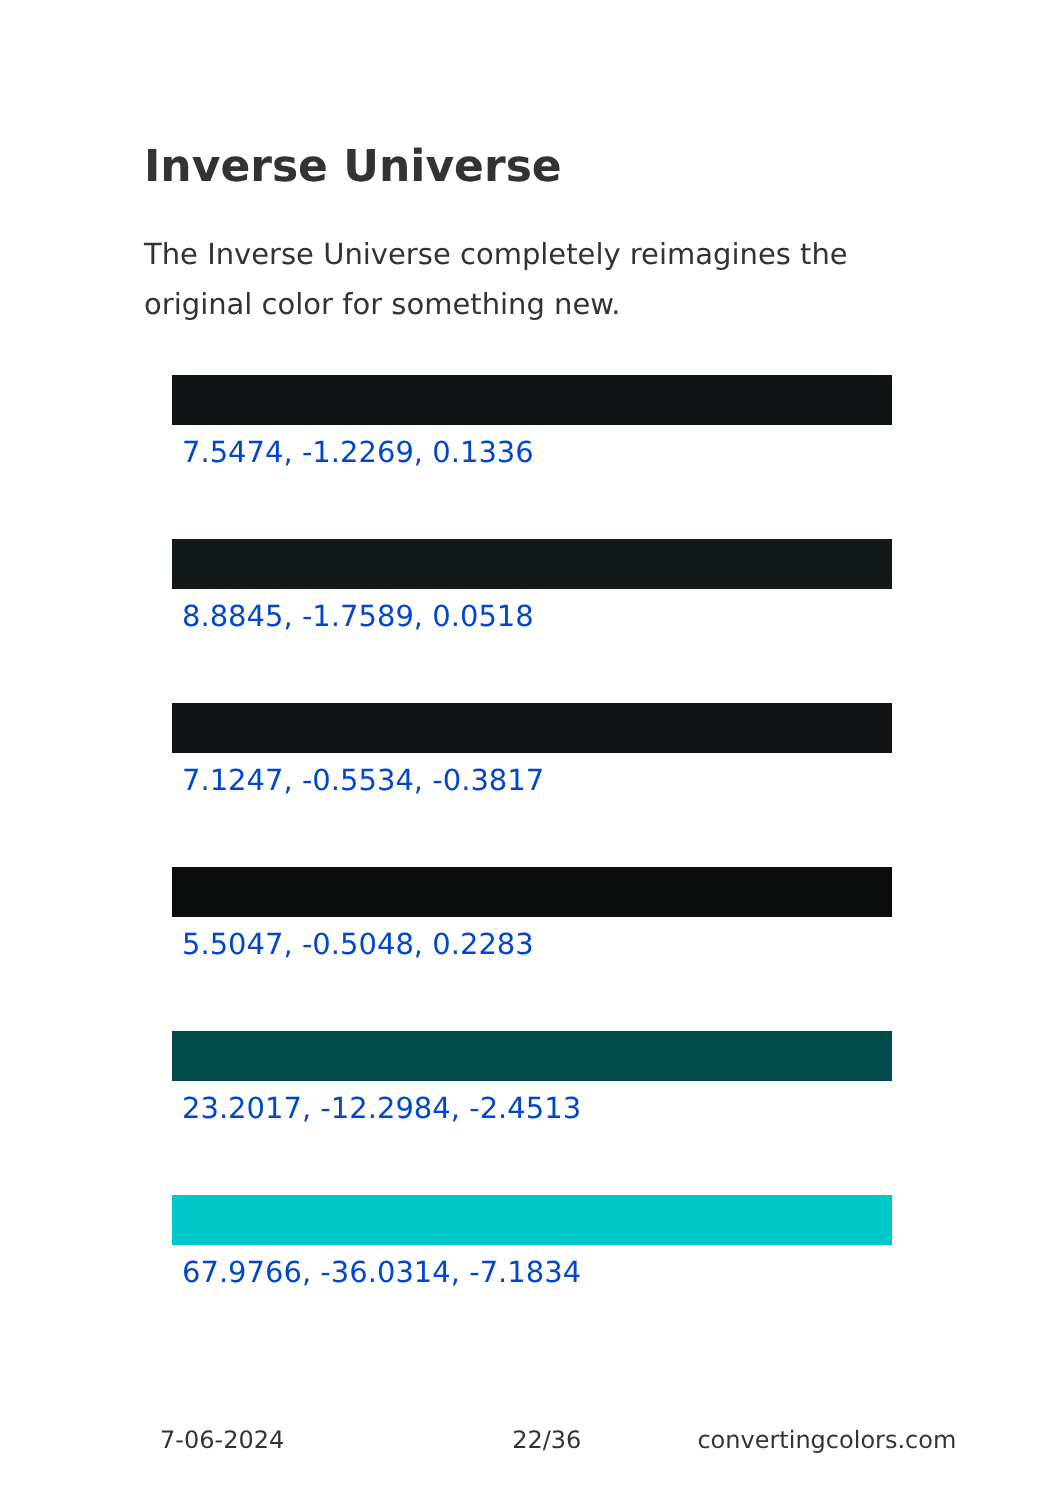Inverse Universe
The Inverse Universe completely reimagines the original color for something new.
7.5474, -1.2269, 0.1336
8.8845, -1.7589, 0.0518
7.1247, -0.5534, -0.3817
5.5047, -0.5048, 0.2283
23.2017, -12.2984, -2.4513
67.9766, -36.0314, -7.1834
7-06-2024 22/36 convertingcolors.com